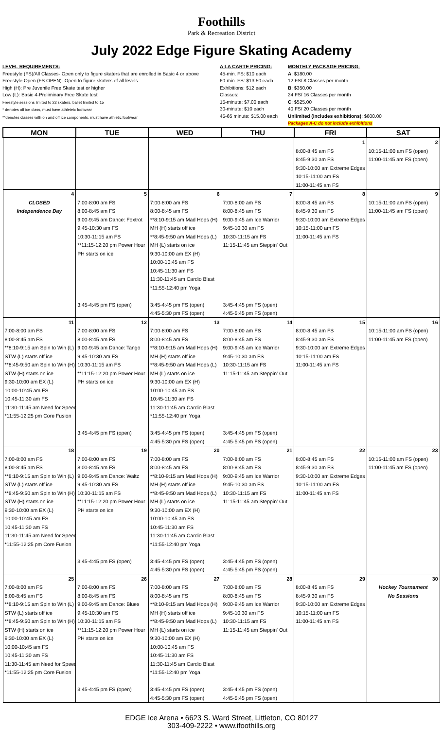Foothills
Park & Recreation District
July 2022 Edge Figure Skating Academy
LEVEL REQUIREMENTS:
Freestyle (FS)/All Classes- Open only to figure skaters that are enrolled in Basic 4 or above
Freestyle Open (FS OPEN)- Open to figure skaters of all levels
High (H): Pre Juvenile Free Skate test or higher
Low (L): Basic 4-Preliminary Free Skate test
Freestyle sessions limited to 22 skaters, ballet limited to 15
* denotes off ice class, must have athleteic footwear
**denotes classes with on and off ice components, must have athletic footwear
A LA CARTE PRICING:
45-min. FS: $10 each
60-min. FS: $13.50 each
Exhibitions: $12 each
Classes:
15-minute: $7.00 each
30-minute: $10 each
45-65 minute: $15.00 each
MONTHLY PACKAGE PRICING:
A: $180.00
12 FS/ 8 Classes per month
B: $350.00
24 FS/ 16 Classes per month
C: $525.00
40 FS/ 20 Classes per month
Unlimited (includes exhibitions): $600.00
Packages A-C do not include exhibitions
| MON | TUE | WED | THU | FRI | SAT |
| --- | --- | --- | --- | --- | --- |
| | | | | 1 | 2 |
| | | | | 8:00-8:45 am FS | 10:15-11:00 am FS (open) |
| | | | | 8:45-9:30 am FS | 11:00-11:45 am FS (open) |
| | | | | 9:30-10:00 am Extreme Edges | |
| | | | | 10:15-11:00 am FS | |
| | | | | 11:00-11:45 am FS | |
| 4 | 5 | 6 | 7 | 8 | 9 |
| CLOSED | 7:00-8:00 am FS | 7:00-8:00 am FS | 7:00-8:00 am FS | 8:00-8:45 am FS | 10:15-11:00 am FS (open) |
| Independence Day | 8:00-8:45 am FS | 8:00-8:45 am FS | 8:00-8:45 am FS | 8:45-9:30 am FS | 11:00-11:45 am FS (open) |
| | 9:00-9:45 am Dance: Foxtrot | **8:10-9:15 am Mad Hops (H) | 9:00-9:45 am Ice Warrior | 9:30-10:00 am Extreme Edges | |
| | 9:45-10:30 am FS | MH (H) starts off ice | 9:45-10:30 am FS | 10:15-11:00 am FS | |
| | 10:30-11:15 am FS | **8:45-9:50 am Mad Hops (L) | 10:30-11:15 am FS | 11:00-11:45 am FS | |
| | **11:15-12:20 pm Power Hour | MH (L) starts on ice | 11:15-11:45 am Steppin' Out | | |
| | PH starts on ice | 9:30-10:00 am EX (H) | | | |
| | | 10:00-10:45 am FS | | | |
| | | 10:45-11:30 am FS | | | |
| | | 11:30-11:45 am Cardio Blast | | | |
| | | *11:55-12:40 pm Yoga | | | |
| | 3:45-4:45 pm FS (open) | 3:45-4:45 pm FS (open) | 3:45-4:45 pm FS (open) | | |
| | | 4:45-5:30 pm FS (open) | 4:45-5:45 pm FS (open) | | |
| 11 | 12 | 13 | 14 | 15 | 16 |
| 7:00-8:00 am FS | 7:00-8:00 am FS | 7:00-8:00 am FS | 7:00-8:00 am FS | 8:00-8:45 am FS | 10:15-11:00 am FS (open) |
| 8:00-8:45 am FS | 8:00-8:45 am FS | 8:00-8:45 am FS | 8:00-8:45 am FS | 8:45-9:30 am FS | 11:00-11:45 am FS (open) |
| **8:10-9:15 am Spin to Win (L) | 9:00-9:45 am Dance: Tango | **8:10-9:15 am Mad Hops (H) | 9:00-9:45 am Ice Warrior | 9:30-10:00 am Extreme Edges | |
| STW (L) starts off ice | 9:45-10:30 am FS | MH (H) starts off ice | 9:45-10:30 am FS | 10:15-11:00 am FS | |
| **8:45-9:50 am Spin to Win (H) | 10:30-11:15 am FS | **8:45-9:50 am Mad Hops (L) | 10:30-11:15 am FS | 11:00-11:45 am FS | |
| STW (H) starts on ice | **11:15-12:20 pm Power Hour | MH (L) starts on ice | 11:15-11:45 am Steppin' Out | | |
| 9:30-10:00 am EX (L) | PH starts on ice | 9:30-10:00 am EX (H) | | | |
| 10:00-10:45 am FS | | 10:00-10:45 am FS | | | |
| 10:45-11:30 am FS | | 10:45-11:30 am FS | | | |
| 11:30-11:45 am Need for Speed | | 11:30-11:45 am Cardio Blast | | | |
| *11:55-12:25 pm Core Fusion | | *11:55-12:40 pm Yoga | | | |
| | 3:45-4:45 pm FS (open) | 3:45-4:45 pm FS (open) | 3:45-4:45 pm FS (open) | | |
| | | 4:45-5:30 pm FS (open) | 4:45-5:45 pm FS (open) | | |
| 18 | 19 | 20 | 21 | 22 | 23 |
| 7:00-8:00 am FS | 7:00-8:00 am FS | 7:00-8:00 am FS | 7:00-8:00 am FS | 8:00-8:45 am FS | 10:15-11:00 am FS (open) |
| 8:00-8:45 am FS | 8:00-8:45 am FS | 8:00-8:45 am FS | 8:00-8:45 am FS | 8:45-9:30 am FS | 11:00-11:45 am FS (open) |
| **8:10-9:15 am Spin to Win (L) | 9:00-9:45 am Dance: Waltz | **8:10-9:15 am Mad Hops (H) | 9:00-9:45 am Ice Warrior | 9:30-10:00 am Extreme Edges | |
| STW (L) starts off ice | 9:45-10:30 am FS | MH (H) starts off ice | 9:45-10:30 am FS | 10:15-11:00 am FS | |
| **8:45-9:50 am Spin to Win (H) | 10:30-11:15 am FS | **8:45-9:50 am Mad Hops (L) | 10:30-11:15 am FS | 11:00-11:45 am FS | |
| STW (H) starts on ice | **11:15-12:20 pm Power Hour | MH (L) starts on ice | 11:15-11:45 am Steppin' Out | | |
| 9:30-10:00 am EX (L) | PH starts on ice | 9:30-10:00 am EX (H) | | | |
| 10:00-10:45 am FS | | 10:00-10:45 am FS | | | |
| 10:45-11:30 am FS | | 10:45-11:30 am FS | | | |
| 11:30-11:45 am Need for Speed | | 11:30-11:45 am Cardio Blast | | | |
| *11:55-12:25 pm Core Fusion | | *11:55-12:40 pm Yoga | | | |
| | 3:45-4:45 pm FS (open) | 3:45-4:45 pm FS (open) | 3:45-4:45 pm FS (open) | | |
| | | 4:45-5:30 pm FS (open) | 4:45-5:45 pm FS (open) | | |
| 25 | 26 | 27 | 28 | 29 | 30 |
| 7:00-8:00 am FS | 7:00-8:00 am FS | 7:00-8:00 am FS | 7:00-8:00 am FS | 8:00-8:45 am FS | Hockey Tournament |
| 8:00-8:45 am FS | 8:00-8:45 am FS | 8:00-8:45 am FS | 8:00-8:45 am FS | 8:45-9:30 am FS | No Sessions |
| **8:10-9:15 am Spin to Win (L) | 9:00-9:45 am Dance: Blues | **8:10-9:15 am Mad Hops (H) | 9:00-9:45 am Ice Warrior | 9:30-10:00 am Extreme Edges | |
| STW (L) starts off ice | 9:45-10:30 am FS | MH (H) starts off ice | 9:45-10:30 am FS | 10:15-11:00 am FS | |
| **8:45-9:50 am Spin to Win (H) | 10:30-11:15 am FS | **8:45-9:50 am Mad Hops (L) | 10:30-11:15 am FS | 11:00-11:45 am FS | |
| STW (H) starts on ice | **11:15-12:20 pm Power Hour | MH (L) starts on ice | 11:15-11:45 am Steppin' Out | | |
| 9:30-10:00 am EX (L) | PH starts on ice | 9:30-10:00 am EX (H) | | | |
| 10:00-10:45 am FS | | 10:00-10:45 am FS | | | |
| 10:45-11:30 am FS | | 10:45-11:30 am FS | | | |
| 11:30-11:45 am Need for Speed | | 11:30-11:45 am Cardio Blast | | | |
| *11:55-12:25 pm Core Fusion | | *11:55-12:40 pm Yoga | | | |
| | 3:45-4:45 pm FS (open) | 3:45-4:45 pm FS (open) | 3:45-4:45 pm FS (open) | | |
| | | 4:45-5:30 pm FS (open) | 4:45-5:45 pm FS (open) | | |
EDGE Ice Arena • 6623 S. Ward Street, Littleton, CO 80127
303-409-2222 • www.ifoothills.org